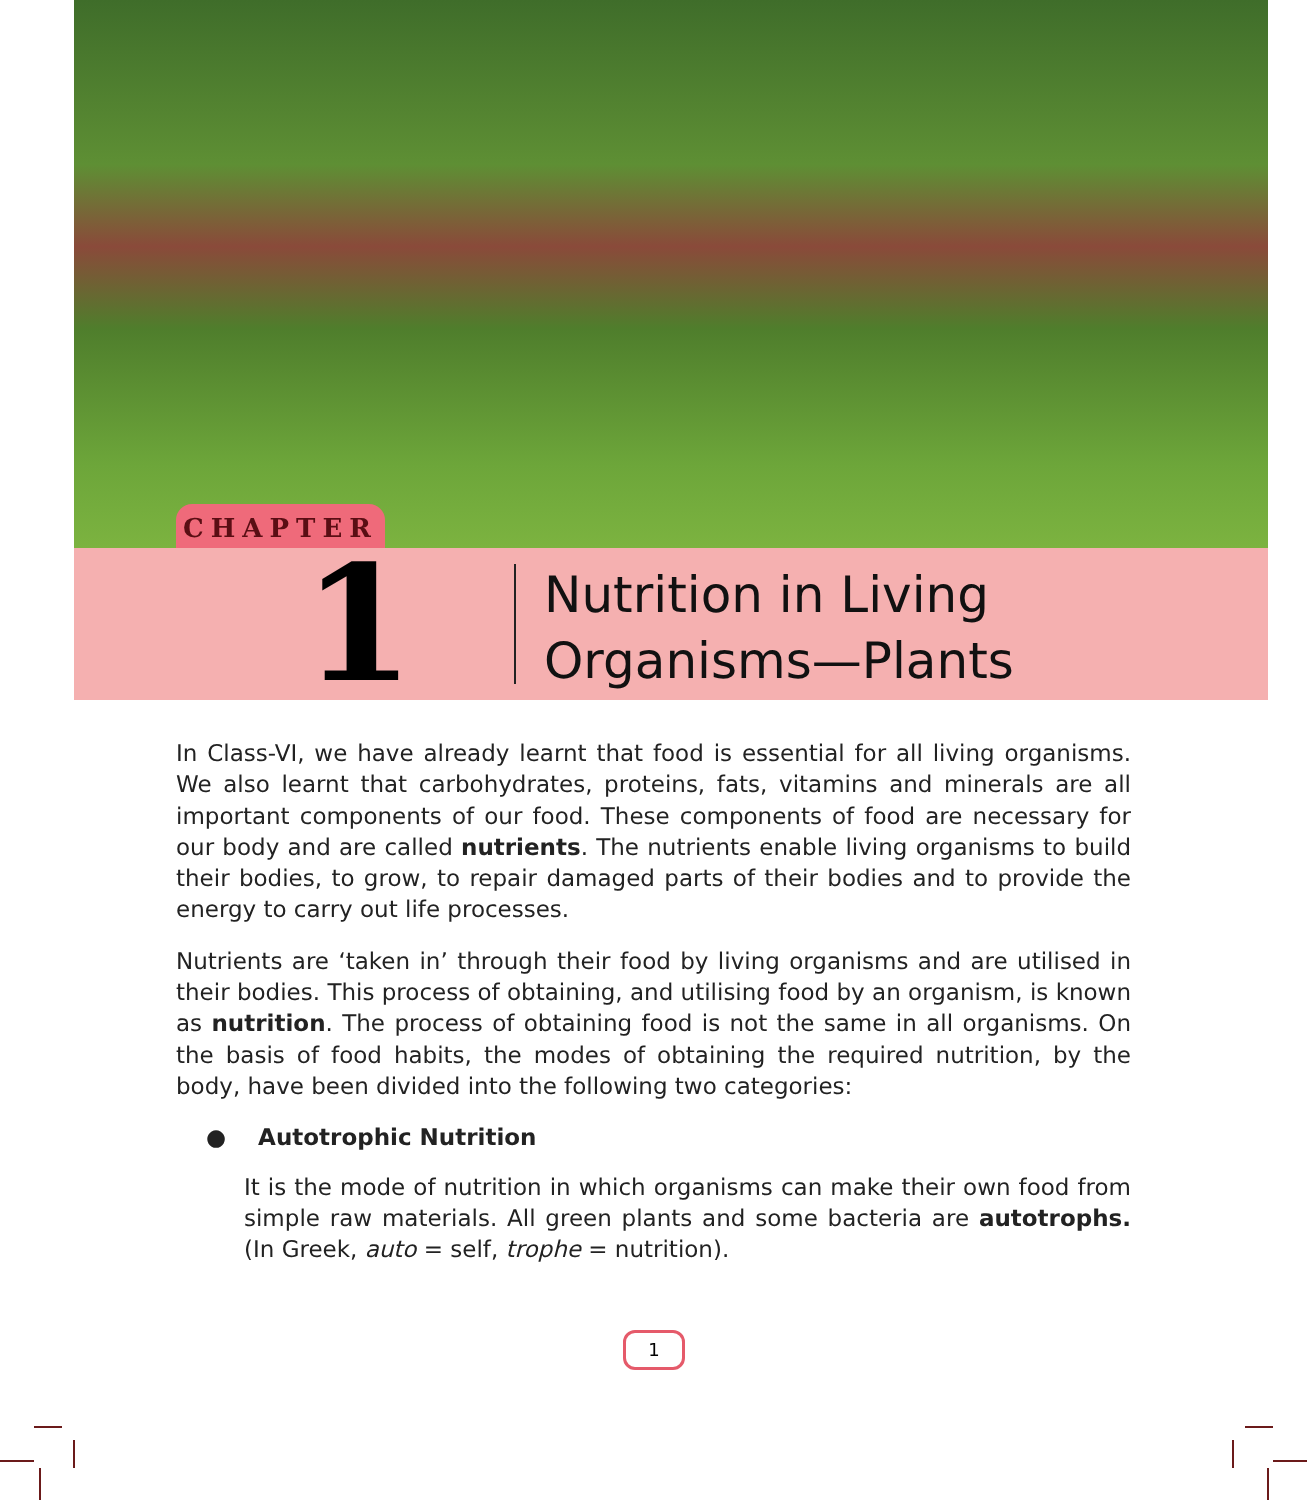CHAPTER
1
Nutrition in Living
Organisms—Plants
In Class-VI, we have already learnt that food is essential for all living organisms. We also learnt that carbohydrates, proteins, fats, vitamins and minerals are all important components of our food. These components of food are necessary for our body and are called nutrients. The nutrients enable living organisms to build their bodies, to grow, to repair damaged parts of their bodies and to provide the energy to carry out life processes.
Nutrients are ‘taken in’ through their food by living organisms and are utilised in their bodies. This process of obtaining, and utilising food by an organism, is known as nutrition. The process of obtaining food is not the same in all organisms. On the basis of food habits, the modes of obtaining the required nutrition, by the body, have been divided into the following two categories:
● Autotrophic Nutrition
It is the mode of nutrition in which organisms can make their own food from simple raw materials. All green plants and some bacteria are autotrophs. (In Greek, auto = self, trophe = nutrition).
1